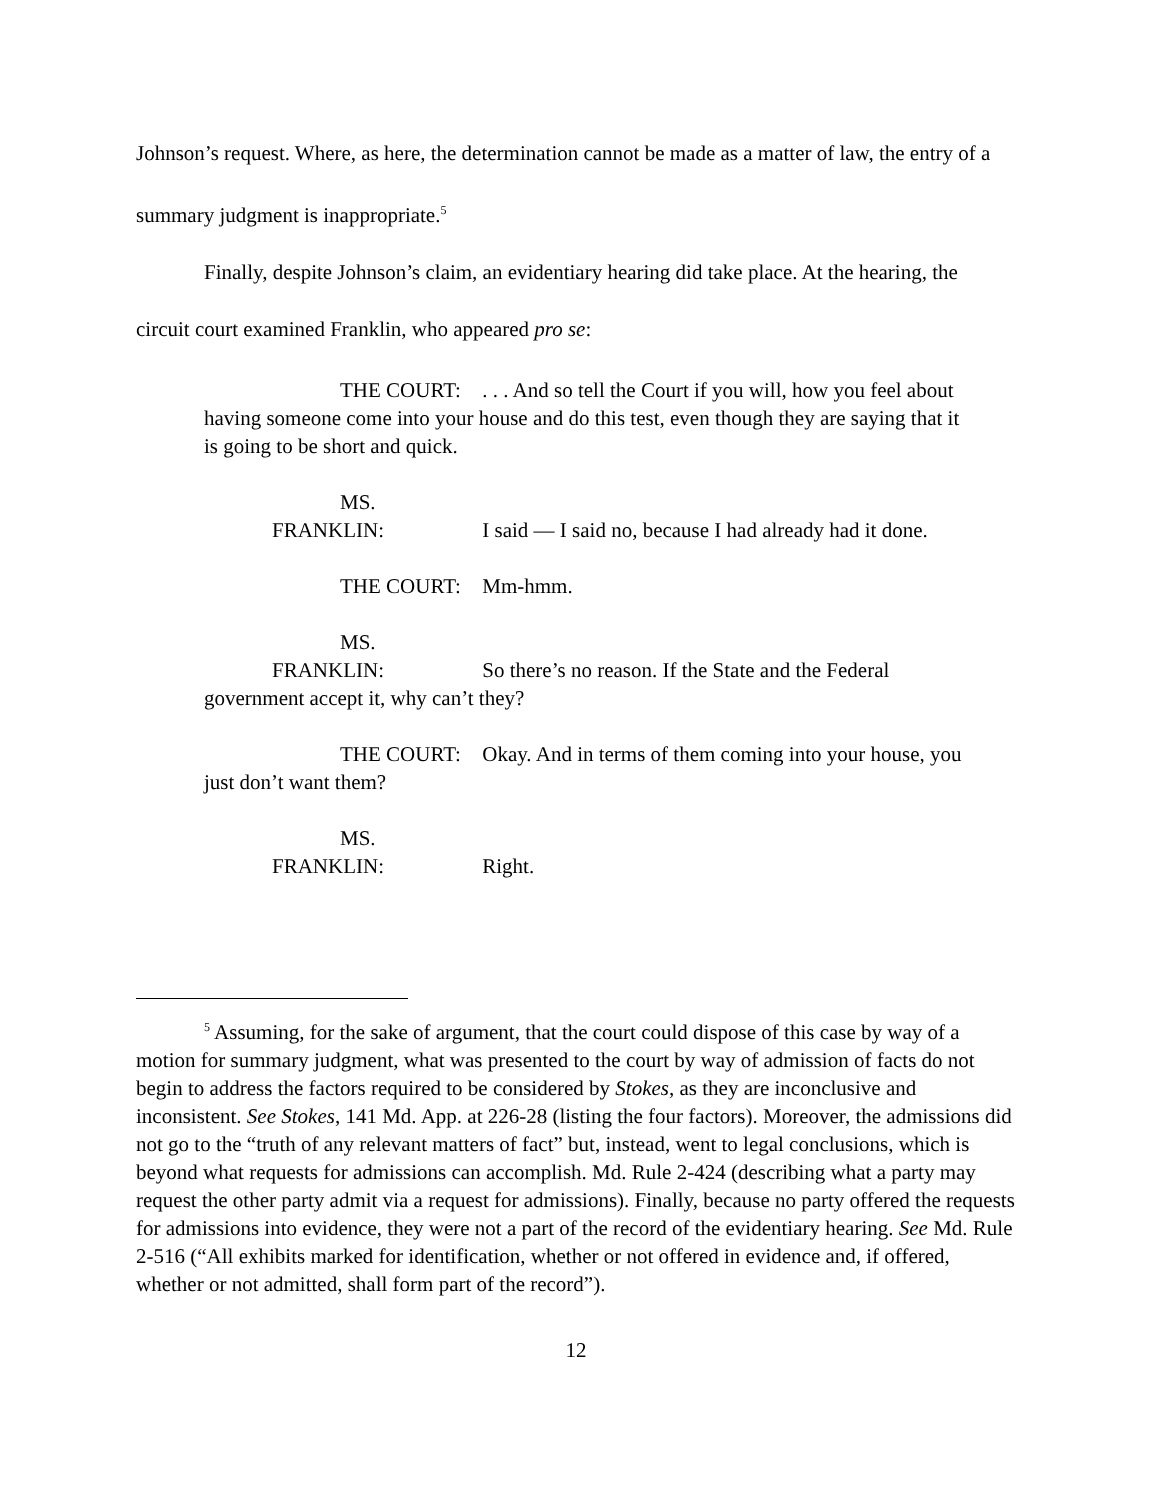Johnson’s request. Where, as here, the determination cannot be made as a matter of law, the entry of a summary judgment is inappropriate.<sup>5</sup>
Finally, despite Johnson’s claim, an evidentiary hearing did take place. At the hearing, the circuit court examined Franklin, who appeared pro se:
THE COURT: . . . And so tell the Court if you will, how you feel about having someone come into your house and do this test, even though they are saying that it is going to be short and quick.
MS. FRANKLIN: I said — I said no, because I had already had it done.
THE COURT: Mm-hmm.
MS. FRANKLIN: So there’s no reason. If the State and the Federal government accept it, why can’t they?
THE COURT: Okay. And in terms of them coming into your house, you just don’t want them?
MS. FRANKLIN: Right.
<sup>5</sup> Assuming, for the sake of argument, that the court could dispose of this case by way of a motion for summary judgment, what was presented to the court by way of admission of facts do not begin to address the factors required to be considered by Stokes, as they are inconclusive and inconsistent. See Stokes, 141 Md. App. at 226-28 (listing the four factors). Moreover, the admissions did not go to the “truth of any relevant matters of fact” but, instead, went to legal conclusions, which is beyond what requests for admissions can accomplish. Md. Rule 2-424 (describing what a party may request the other party admit via a request for admissions). Finally, because no party offered the requests for admissions into evidence, they were not a part of the record of the evidentiary hearing. See Md. Rule 2-516 (“All exhibits marked for identification, whether or not offered in evidence and, if offered, whether or not admitted, shall form part of the record”).
12